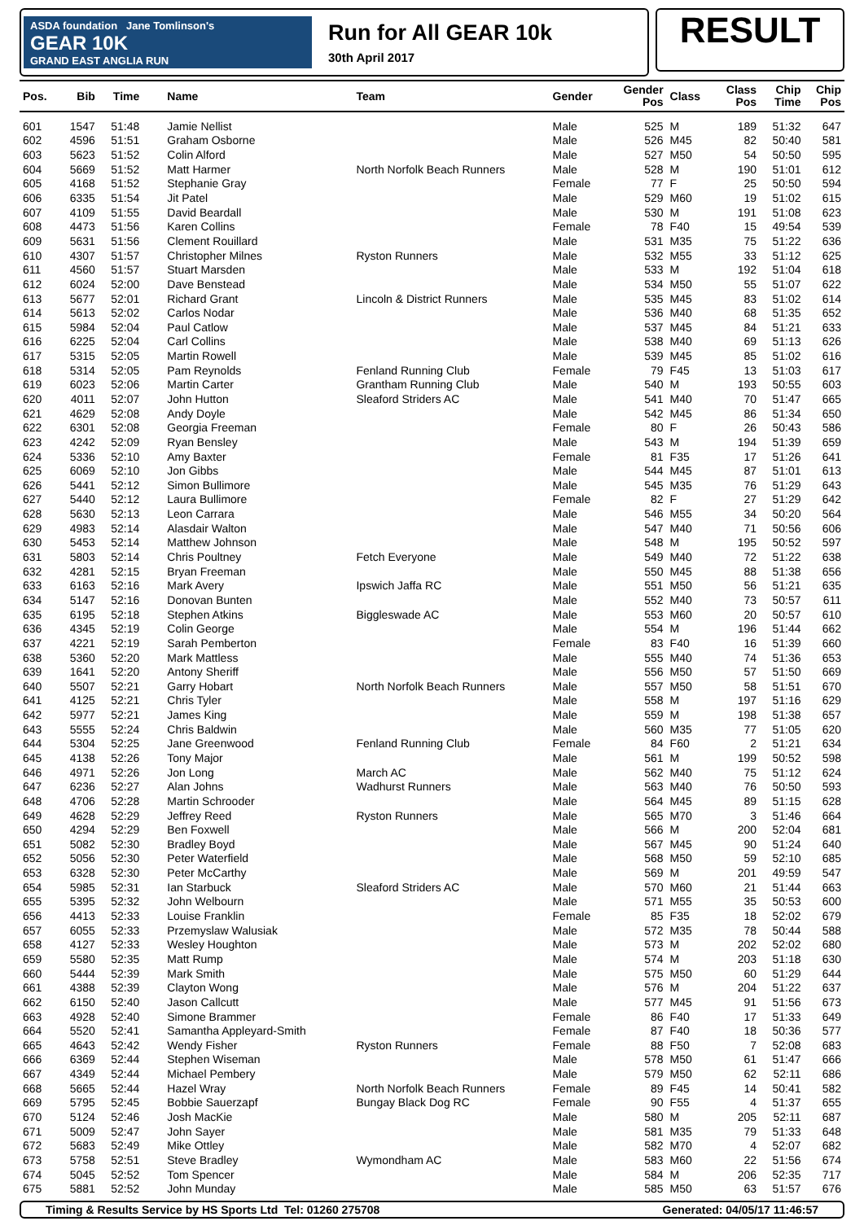ASDA foundation Jane Tomlinson's
GEAR 10K
GRAND EAST ANGLIA RUN
Run for All GEAR 10k
30th April 2017
RESULT
| Pos. | Bib | Time | Name | Team | Gender | Gender Pos | Class | Class Pos | Chip Time | Chip Pos |
| --- | --- | --- | --- | --- | --- | --- | --- | --- | --- | --- |
| 601 | 1547 | 51:48 | Jamie Nellist | | Male | 525 | M | 189 | 51:32 | 647 |
| 602 | 4596 | 51:51 | Graham Osborne | | Male | 526 | M45 | 82 | 50:40 | 581 |
| 603 | 5623 | 51:52 | Colin Alford | | Male | 527 | M50 | 54 | 50:50 | 595 |
| 604 | 5669 | 51:52 | Matt Harmer | North Norfolk Beach Runners | Male | 528 | M | 190 | 51:01 | 612 |
| 605 | 4168 | 51:52 | Stephanie Gray | | Female | 77 | F | 25 | 50:50 | 594 |
| 606 | 6335 | 51:54 | Jit Patel | | Male | 529 | M60 | 19 | 51:02 | 615 |
| 607 | 4109 | 51:55 | David Beardall | | Male | 530 | M | 191 | 51:08 | 623 |
| 608 | 4473 | 51:56 | Karen Collins | | Female | 78 | F40 | 15 | 49:54 | 539 |
| 609 | 5631 | 51:56 | Clement Rouillard | | Male | 531 | M35 | 75 | 51:22 | 636 |
| 610 | 4307 | 51:57 | Christopher Milnes | Ryston Runners | Male | 532 | M55 | 33 | 51:12 | 625 |
| 611 | 4560 | 51:57 | Stuart Marsden | | Male | 533 | M | 192 | 51:04 | 618 |
| 612 | 6024 | 52:00 | Dave Benstead | | Male | 534 | M50 | 55 | 51:07 | 622 |
| 613 | 5677 | 52:01 | Richard Grant | Lincoln & District Runners | Male | 535 | M45 | 83 | 51:02 | 614 |
| 614 | 5613 | 52:02 | Carlos Nodar | | Male | 536 | M40 | 68 | 51:35 | 652 |
| 615 | 5984 | 52:04 | Paul Catlow | | Male | 537 | M45 | 84 | 51:21 | 633 |
| 616 | 6225 | 52:04 | Carl Collins | | Male | 538 | M40 | 69 | 51:13 | 626 |
| 617 | 5315 | 52:05 | Martin Rowell | | Male | 539 | M45 | 85 | 51:02 | 616 |
| 618 | 5314 | 52:05 | Pam Reynolds | Fenland Running Club | Female | 79 | F45 | 13 | 51:03 | 617 |
| 619 | 6023 | 52:06 | Martin Carter | Grantham Running Club | Male | 540 | M | 193 | 50:55 | 603 |
| 620 | 4011 | 52:07 | John Hutton | Sleaford Striders AC | Male | 541 | M40 | 70 | 51:47 | 665 |
| 621 | 4629 | 52:08 | Andy Doyle | | Male | 542 | M45 | 86 | 51:34 | 650 |
| 622 | 6301 | 52:08 | Georgia Freeman | | Female | 80 | F | 26 | 50:43 | 586 |
| 623 | 4242 | 52:09 | Ryan Bensley | | Male | 543 | M | 194 | 51:39 | 659 |
| 624 | 5336 | 52:10 | Amy Baxter | | Female | 81 | F35 | 17 | 51:26 | 641 |
| 625 | 6069 | 52:10 | Jon Gibbs | | Male | 544 | M45 | 87 | 51:01 | 613 |
| 626 | 5441 | 52:12 | Simon Bullimore | | Male | 545 | M35 | 76 | 51:29 | 643 |
| 627 | 5440 | 52:12 | Laura Bullimore | | Female | 82 | F | 27 | 51:29 | 642 |
| 628 | 5630 | 52:13 | Leon Carrara | | Male | 546 | M55 | 34 | 50:20 | 564 |
| 629 | 4983 | 52:14 | Alasdair Walton | | Male | 547 | M40 | 71 | 50:56 | 606 |
| 630 | 5453 | 52:14 | Matthew Johnson | | Male | 548 | M | 195 | 50:52 | 597 |
| 631 | 5803 | 52:14 | Chris Poultney | Fetch Everyone | Male | 549 | M40 | 72 | 51:22 | 638 |
| 632 | 4281 | 52:15 | Bryan Freeman | | Male | 550 | M45 | 88 | 51:38 | 656 |
| 633 | 6163 | 52:16 | Mark Avery | Ipswich Jaffa RC | Male | 551 | M50 | 56 | 51:21 | 635 |
| 634 | 5147 | 52:16 | Donovan Bunten | | Male | 552 | M40 | 73 | 50:57 | 611 |
| 635 | 6195 | 52:18 | Stephen Atkins | Biggleswade AC | Male | 553 | M60 | 20 | 50:57 | 610 |
| 636 | 4345 | 52:19 | Colin George | | Male | 554 | M | 196 | 51:44 | 662 |
| 637 | 4221 | 52:19 | Sarah Pemberton | | Female | 83 | F40 | 16 | 51:39 | 660 |
| 638 | 5360 | 52:20 | Mark Mattless | | Male | 555 | M40 | 74 | 51:36 | 653 |
| 639 | 1641 | 52:20 | Antony Sheriff | | Male | 556 | M50 | 57 | 51:50 | 669 |
| 640 | 5507 | 52:21 | Garry Hobart | North Norfolk Beach Runners | Male | 557 | M50 | 58 | 51:51 | 670 |
| 641 | 4125 | 52:21 | Chris Tyler | | Male | 558 | M | 197 | 51:16 | 629 |
| 642 | 5977 | 52:21 | James King | | Male | 559 | M | 198 | 51:38 | 657 |
| 643 | 5555 | 52:24 | Chris Baldwin | | Male | 560 | M35 | 77 | 51:05 | 620 |
| 644 | 5304 | 52:25 | Jane Greenwood | Fenland Running Club | Female | 84 | F60 | 2 | 51:21 | 634 |
| 645 | 4138 | 52:26 | Tony Major | | Male | 561 | M | 199 | 50:52 | 598 |
| 646 | 4971 | 52:26 | Jon Long | March AC | Male | 562 | M40 | 75 | 51:12 | 624 |
| 647 | 6236 | 52:27 | Alan Johns | Wadhurst Runners | Male | 563 | M40 | 76 | 50:50 | 593 |
| 648 | 4706 | 52:28 | Martin Schrooder | | Male | 564 | M45 | 89 | 51:15 | 628 |
| 649 | 4628 | 52:29 | Jeffrey Reed | Ryston Runners | Male | 565 | M70 | 3 | 51:46 | 664 |
| 650 | 4294 | 52:29 | Ben Foxwell | | Male | 566 | M | 200 | 52:04 | 681 |
| 651 | 5082 | 52:30 | Bradley Boyd | | Male | 567 | M45 | 90 | 51:24 | 640 |
| 652 | 5056 | 52:30 | Peter Waterfield | | Male | 568 | M50 | 59 | 52:10 | 685 |
| 653 | 6328 | 52:30 | Peter McCarthy | | Male | 569 | M | 201 | 49:59 | 547 |
| 654 | 5985 | 52:31 | Ian Starbuck | Sleaford Striders AC | Male | 570 | M60 | 21 | 51:44 | 663 |
| 655 | 5395 | 52:32 | John Welbourn | | Male | 571 | M55 | 35 | 50:53 | 600 |
| 656 | 4413 | 52:33 | Louise Franklin | | Female | 85 | F35 | 18 | 52:02 | 679 |
| 657 | 6055 | 52:33 | Przemyslaw Walusiak | | Male | 572 | M35 | 78 | 50:44 | 588 |
| 658 | 4127 | 52:33 | Wesley Houghton | | Male | 573 | M | 202 | 52:02 | 680 |
| 659 | 5580 | 52:35 | Matt Rump | | Male | 574 | M | 203 | 51:18 | 630 |
| 660 | 5444 | 52:39 | Mark Smith | | Male | 575 | M50 | 60 | 51:29 | 644 |
| 661 | 4388 | 52:39 | Clayton Wong | | Male | 576 | M | 204 | 51:22 | 637 |
| 662 | 6150 | 52:40 | Jason Callcutt | | Male | 577 | M45 | 91 | 51:56 | 673 |
| 663 | 4928 | 52:40 | Simone Brammer | | Female | 86 | F40 | 17 | 51:33 | 649 |
| 664 | 5520 | 52:41 | Samantha Appleyard-Smith | | Female | 87 | F40 | 18 | 50:36 | 577 |
| 665 | 4643 | 52:42 | Wendy Fisher | Ryston Runners | Female | 88 | F50 | 7 | 52:08 | 683 |
| 666 | 6369 | 52:44 | Stephen Wiseman | | Male | 578 | M50 | 61 | 51:47 | 666 |
| 667 | 4349 | 52:44 | Michael Pembery | | Male | 579 | M50 | 62 | 52:11 | 686 |
| 668 | 5665 | 52:44 | Hazel Wray | North Norfolk Beach Runners | Female | 89 | F45 | 14 | 50:41 | 582 |
| 669 | 5795 | 52:45 | Bobbie Sauerzapf | Bungay Black Dog RC | Female | 90 | F55 | 4 | 51:37 | 655 |
| 670 | 5124 | 52:46 | Josh MacKie | | Male | 580 | M | 205 | 52:11 | 687 |
| 671 | 5009 | 52:47 | John Sayer | | Male | 581 | M35 | 79 | 51:33 | 648 |
| 672 | 5683 | 52:49 | Mike Ottley | | Male | 582 | M70 | 4 | 52:07 | 682 |
| 673 | 5758 | 52:51 | Steve Bradley | Wymondham AC | Male | 583 | M60 | 22 | 51:56 | 674 |
| 674 | 5045 | 52:52 | Tom Spencer | | Male | 584 | M | 206 | 52:35 | 717 |
| 675 | 5881 | 52:52 | John Munday | | Male | 585 | M50 | 63 | 51:57 | 676 |
Timing & Results Service by HS Sports Ltd Tel: 01260 275708 Generated: 04/05/17 11:46:57